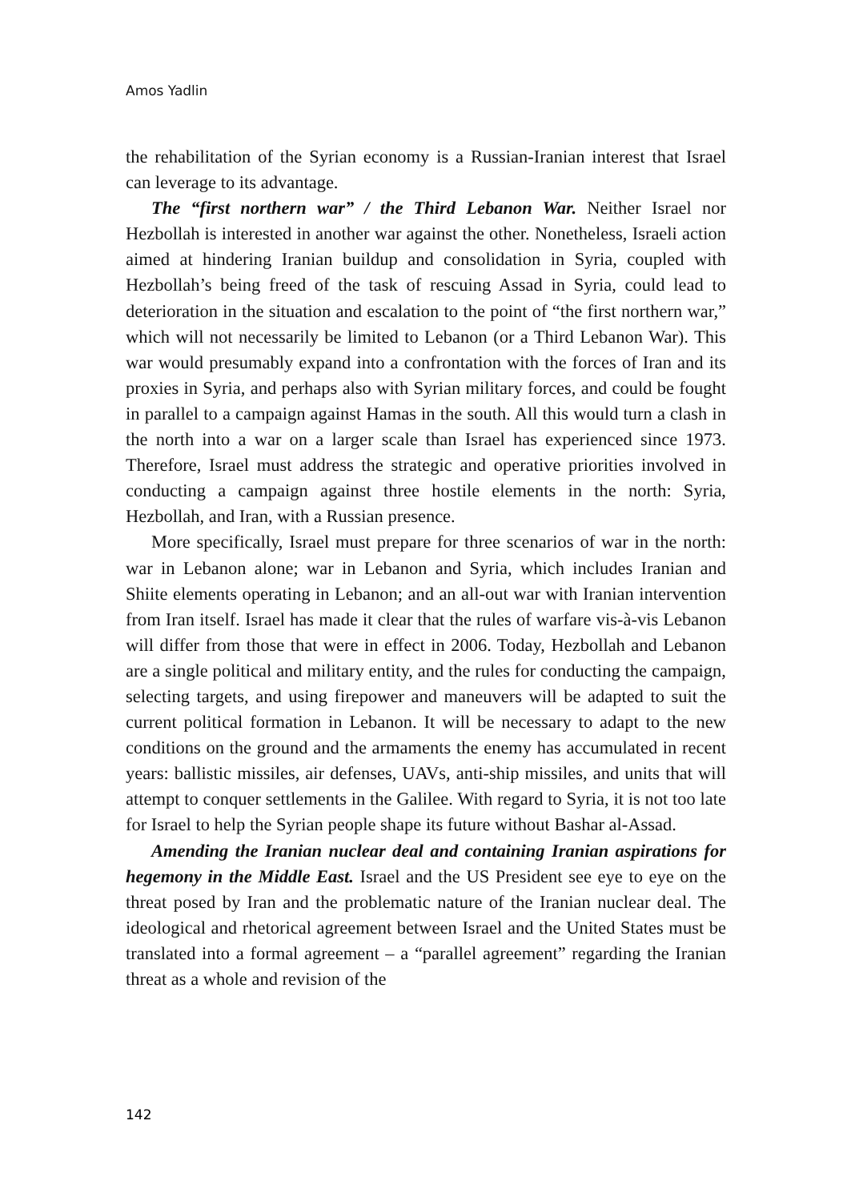Amos Yadlin
the rehabilitation of the Syrian economy is a Russian-Iranian interest that Israel can leverage to its advantage.
The “first northern war” / the Third Lebanon War. Neither Israel nor Hezbollah is interested in another war against the other. Nonetheless, Israeli action aimed at hindering Iranian buildup and consolidation in Syria, coupled with Hezbollah’s being freed of the task of rescuing Assad in Syria, could lead to deterioration in the situation and escalation to the point of “the first northern war,” which will not necessarily be limited to Lebanon (or a Third Lebanon War). This war would presumably expand into a confrontation with the forces of Iran and its proxies in Syria, and perhaps also with Syrian military forces, and could be fought in parallel to a campaign against Hamas in the south. All this would turn a clash in the north into a war on a larger scale than Israel has experienced since 1973. Therefore, Israel must address the strategic and operative priorities involved in conducting a campaign against three hostile elements in the north: Syria, Hezbollah, and Iran, with a Russian presence.
More specifically, Israel must prepare for three scenarios of war in the north: war in Lebanon alone; war in Lebanon and Syria, which includes Iranian and Shiite elements operating in Lebanon; and an all-out war with Iranian intervention from Iran itself. Israel has made it clear that the rules of warfare vis-à-vis Lebanon will differ from those that were in effect in 2006. Today, Hezbollah and Lebanon are a single political and military entity, and the rules for conducting the campaign, selecting targets, and using firepower and maneuvers will be adapted to suit the current political formation in Lebanon. It will be necessary to adapt to the new conditions on the ground and the armaments the enemy has accumulated in recent years: ballistic missiles, air defenses, UAVs, anti-ship missiles, and units that will attempt to conquer settlements in the Galilee. With regard to Syria, it is not too late for Israel to help the Syrian people shape its future without Bashar al-Assad.
Amending the Iranian nuclear deal and containing Iranian aspirations for hegemony in the Middle East. Israel and the US President see eye to eye on the threat posed by Iran and the problematic nature of the Iranian nuclear deal. The ideological and rhetorical agreement between Israel and the United States must be translated into a formal agreement – a “parallel agreement” regarding the Iranian threat as a whole and revision of the
142